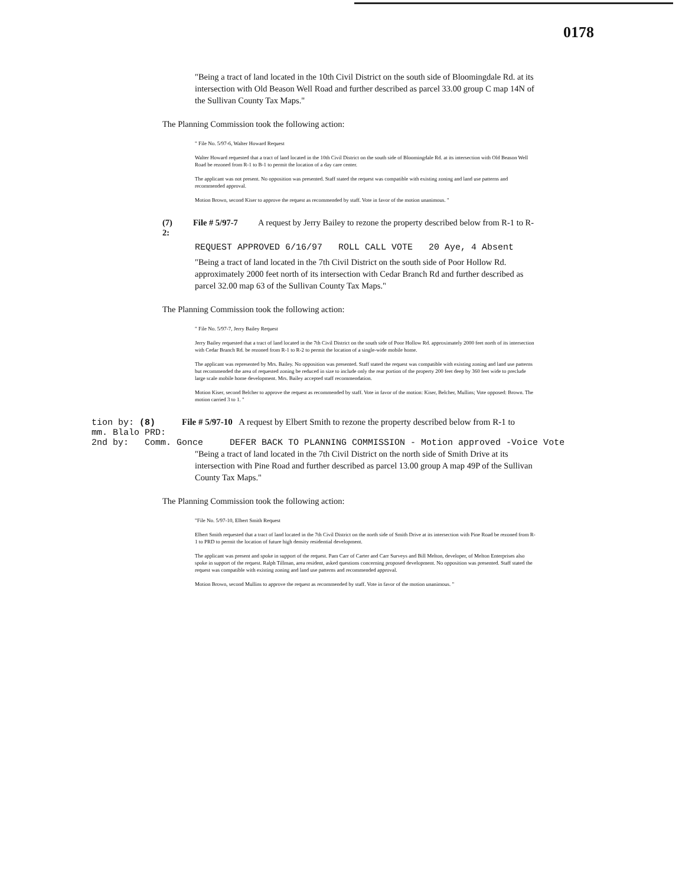0178
"Being a tract of land located in the 10th Civil District on the south side of Bloomingdale Rd. at its intersection with Old Beason Well Road and further described as parcel 33.00 group C map 14N of the Sullivan County Tax Maps."
The Planning Commission took the following action:
" File No. 5/97-6, Walter Howard Request
Walter Howard requested that a tract of land located in the 10th Civil District on the south side of Bloomingdale Rd. at its intersection with Old Beason Well Road be rezoned from R-1 to B-1 to permit the location of a day care center.
The applicant was not present. No opposition was presented. Staff stated the request was compatible with existing zoning and land use patterns and recommended approval.
Motion Brown, second Kiser to approve the request as recommended by staff. Vote in favor of the motion unanimous. "
(7)
2: File # 5/97-7 A request by Jerry Bailey to rezone the property described below from R-1 to R-
REQUEST APPROVED 6/16/97 ROLL CALL VOTE 20 Aye, 4 Absent
"Being a tract of land located in the 7th Civil District on the south side of Poor Hollow Rd. approximately 2000 feet north of its intersection with Cedar Branch Rd and further described as parcel 32.00 map 63 of the Sullivan County Tax Maps."
The Planning Commission took the following action:
" File No. 5/97-7, Jerry Bailey Request
Jerry Bailey requested that a tract of land located in the 7th Civil District on the south side of Poor Hollow Rd. approximately 2000 feet north of its intersection with Cedar Branch Rd. be rezoned from R-1 to R-2 to permit the location of a single-wide mobile home.
The applicant was represented by Mrs. Bailey. No opposition was presented. Staff stated the request was compatible with existing zoning and land use patterns but recommended the area of requested zoning be reduced in size to include only the rear portion of the property 200 feet deep by 360 feet wide to preclude large scale mobile home development. Mrs. Bailey accepted staff recommendation.
Motion Kiser, second Belcher to approve the request as recommended by staff. Vote in favor of the motion: Kiser, Belcher, Mullins; Vote opposed: Brown. The motion carried 3 to 1. "
tion by: (8) File # 5/97-10 A request by Elbert Smith to rezone the property described below from R-1 to
mm. Blalo PRD:
2nd by: Comm. Gonce DEFER BACK TO PLANNING COMMISSION - Motion approved -Voice Vote
"Being a tract of land located in the 7th Civil District on the north side of Smith Drive at its intersection with Pine Road and further described as parcel 13.00 group A map 49P of the Sullivan County Tax Maps."
The Planning Commission took the following action:
"File No. 5/97-10, Elbert Smith Request
Elbert Smith requested that a tract of land located in the 7th Civil District on the north side of Smith Drive at its intersection with Pine Road be rezoned from R-1 to PRD to permit the location of future high density residential development.
The applicant was present and spoke in support of the request. Pam Carr of Carter and Carr Surveys and Bill Melton, developer, of Melton Enterprises also spoke in support of the request. Ralph Tillman, area resident, asked questions concerning proposed development. No opposition was presented. Staff stated the request was compatible with existing zoning and land use patterns and recommended approval.
Motion Brown, second Mullins to approve the request as recommended by staff. Vote in favor of the motion unanimous. "